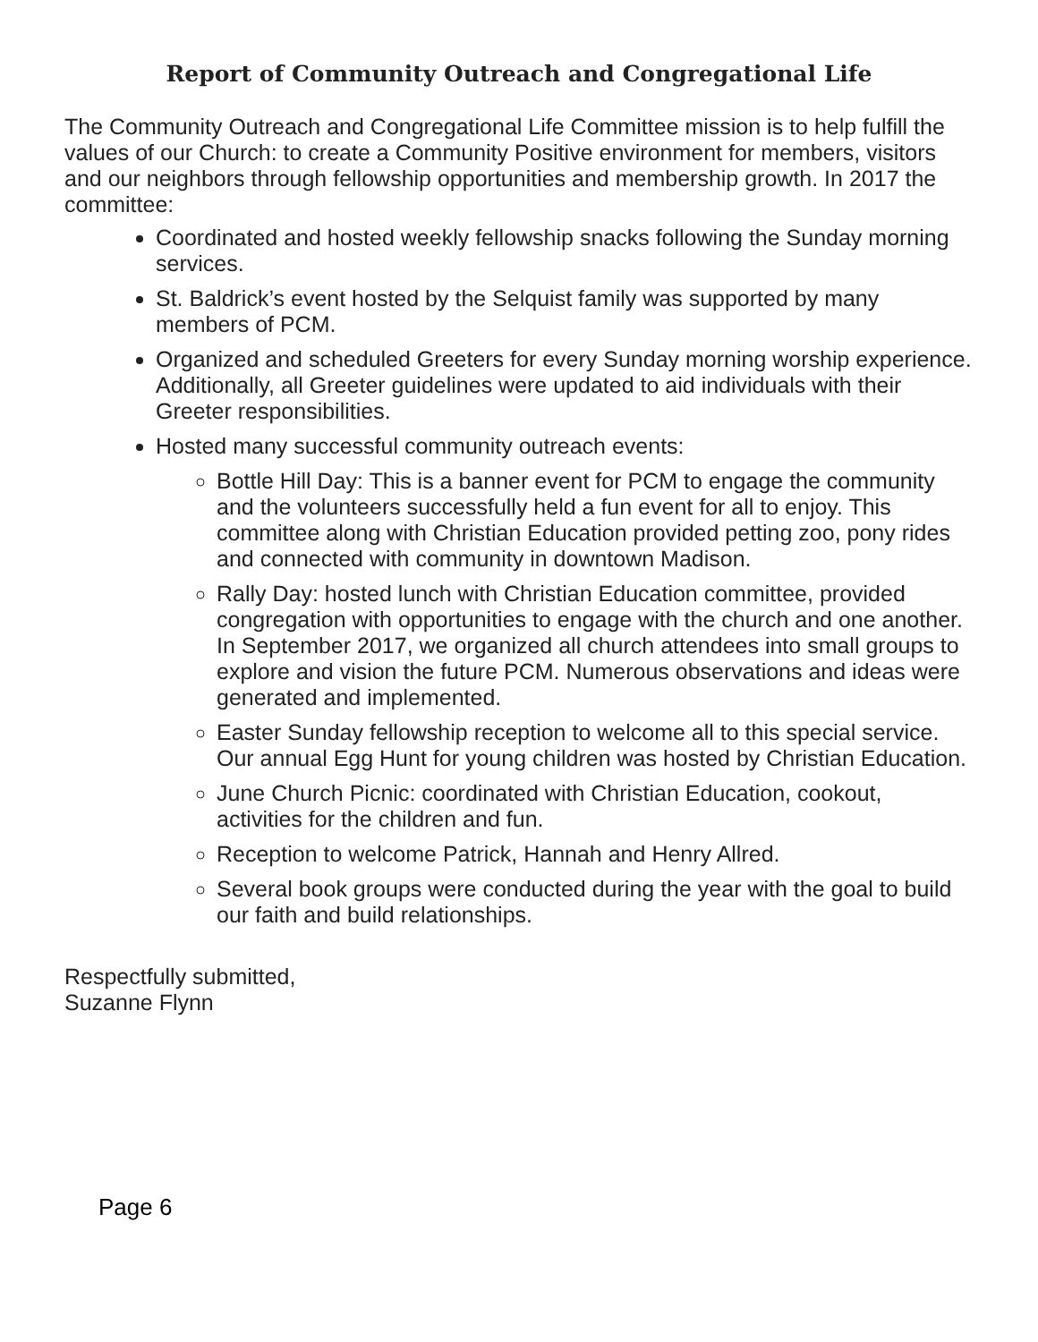Report of Community Outreach and Congregational Life
The Community Outreach and Congregational Life Committee mission is to help fulfill the values of our Church: to create a Community Positive environment for members, visitors and our neighbors through fellowship opportunities and membership growth. In 2017 the committee:
Coordinated and hosted weekly fellowship snacks following the Sunday morning services.
St. Baldrick’s event hosted by the Selquist family was supported by many members of PCM.
Organized and scheduled Greeters for every Sunday morning worship experience. Additionally, all Greeter guidelines were updated to aid individuals with their Greeter responsibilities.
Hosted many successful community outreach events:
Bottle Hill Day: This is a banner event for PCM to engage the community and the volunteers successfully held a fun event for all to enjoy. This committee along with Christian Education provided petting zoo, pony rides and connected with community in downtown Madison.
Rally Day: hosted lunch with Christian Education committee, provided congregation with opportunities to engage with the church and one another. In September 2017, we organized all church attendees into small groups to explore and vision the future PCM. Numerous observations and ideas were generated and implemented.
Easter Sunday fellowship reception to welcome all to this special service. Our annual Egg Hunt for young children was hosted by Christian Education.
June Church Picnic: coordinated with Christian Education, cookout, activities for the children and fun.
Reception to welcome Patrick, Hannah and Henry Allred.
Several book groups were conducted during the year with the goal to build our faith and build relationships.
Respectfully submitted,
Suzanne Flynn
Page 6